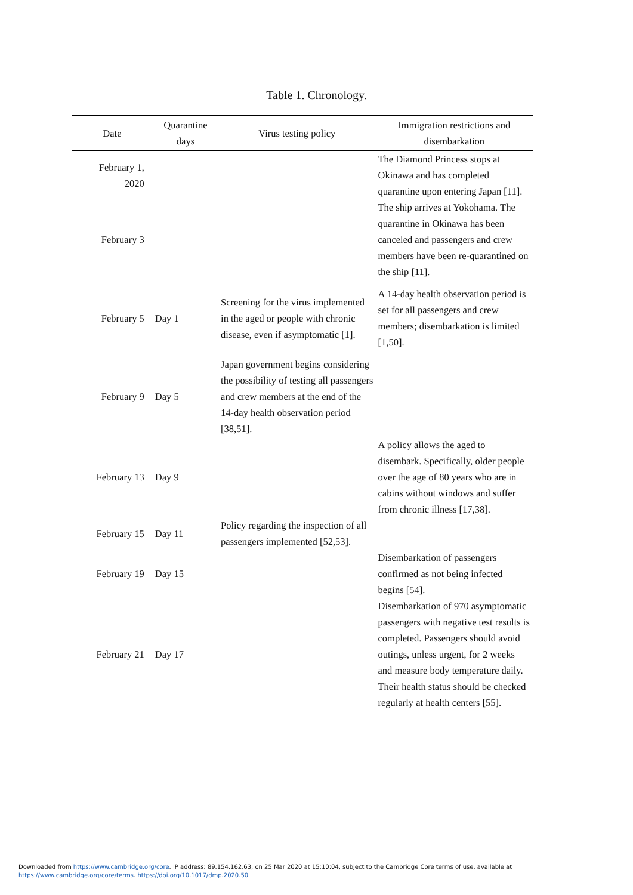Table 1. Chronology.
| Date | Quarantine days | Virus testing policy | Immigration restrictions and disembarkation |
| --- | --- | --- | --- |
| February 1, 2020 | | | The Diamond Princess stops at Okinawa and has completed quarantine upon entering Japan [11]. |
| February 3 | | | The ship arrives at Yokohama. The quarantine in Okinawa has been canceled and passengers and crew members have been re-quarantined on the ship [11]. |
| February 5 | Day 1 | Screening for the virus implemented in the aged or people with chronic disease, even if asymptomatic [1]. | A 14-day health observation period is set for all passengers and crew members; disembarkation is limited [1,50]. |
| February 9 | Day 5 | Japan government begins considering the possibility of testing all passengers and crew members at the end of the 14-day health observation period [38,51]. | |
| February 13 | Day 9 | | A policy allows the aged to disembark. Specifically, older people over the age of 80 years who are in cabins without windows and suffer from chronic illness [17,38]. |
| February 15 | Day 11 | Policy regarding the inspection of all passengers implemented [52,53]. | |
| February 19 | Day 15 | | Disembarkation of passengers confirmed as not being infected begins [54]. |
| February 21 | Day 17 | | Disembarkation of 970 asymptomatic passengers with negative test results is completed. Passengers should avoid outings, unless urgent, for 2 weeks and measure body temperature daily. Their health status should be checked regularly at health centers [55]. |
Downloaded from https://www.cambridge.org/core. IP address: 89.154.162.63, on 25 Mar 2020 at 15:10:04, subject to the Cambridge Core terms of use, available at
https://www.cambridge.org/core/terms. https://doi.org/10.1017/dmp.2020.50